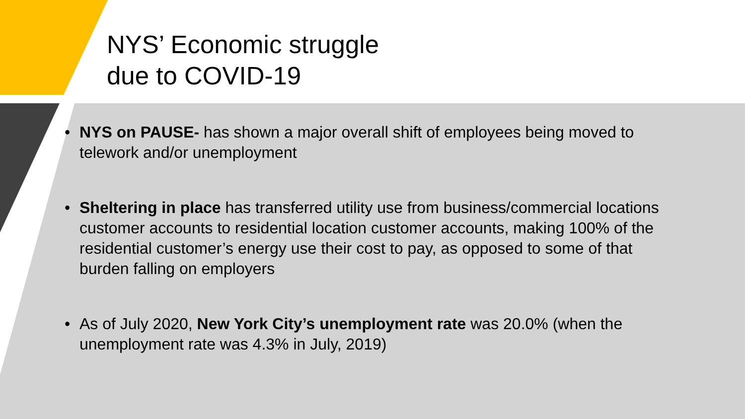NYS’ Economic struggle
due to COVID-19
• NYS on PAUSE- has shown a major overall shift of employees being moved to telework and/or unemployment
• Sheltering in place has transferred utility use from business/commercial locations customer accounts to residential location customer accounts, making 100% of the residential customer’s energy use their cost to pay, as opposed to some of that burden falling on employers
• As of July 2020, New York City’s unemployment rate was 20.0% (when the unemployment rate was 4.3% in July, 2019)